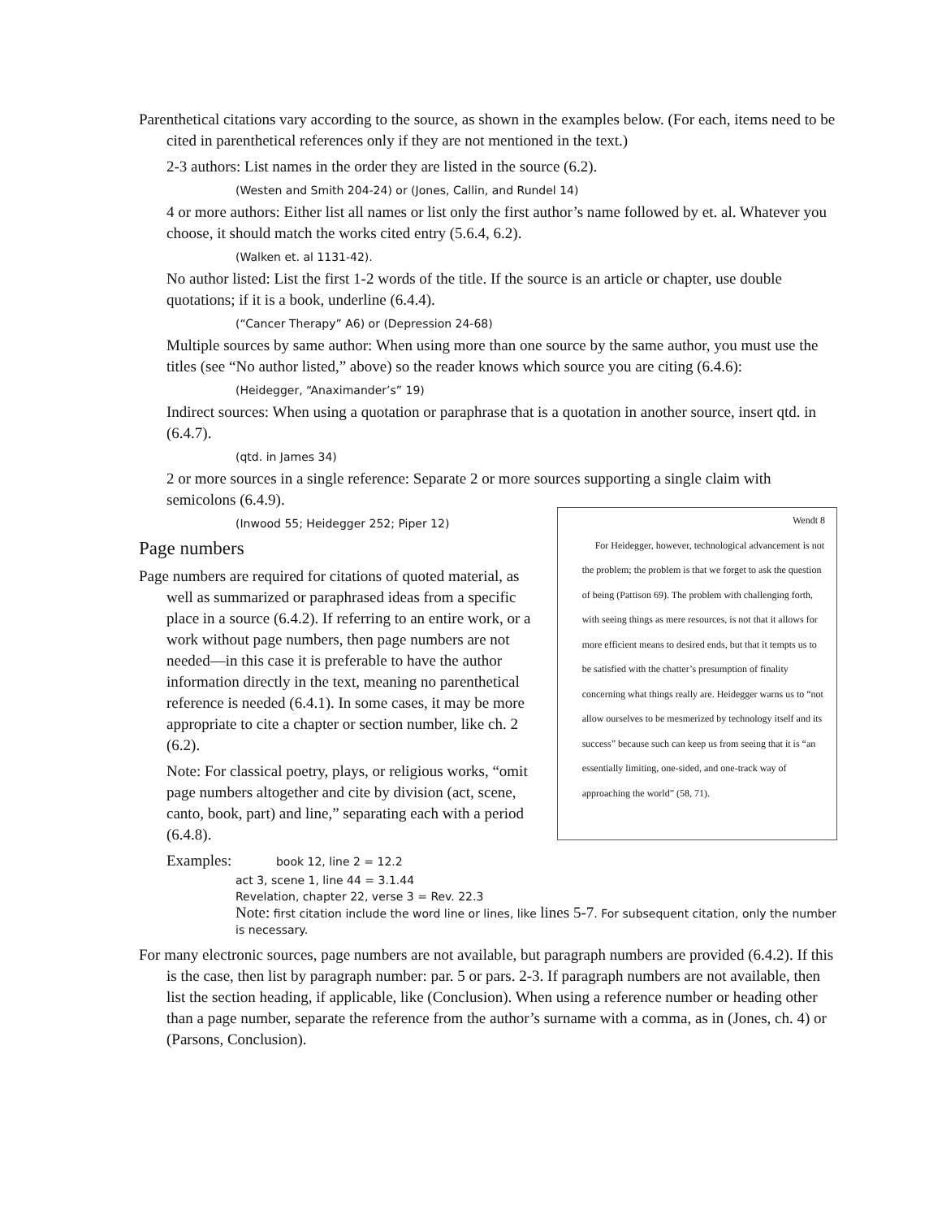Parenthetical citations vary according to the source, as shown in the examples below. (For each, items need to be cited in parenthetical references only if they are not mentioned in the text.)
2-3 authors: List names in the order they are listed in the source (6.2).
(Westen and Smith 204-24) or (Jones, Callin, and Rundel 14)
4 or more authors: Either list all names or list only the first author’s name followed by et. al. Whatever you choose, it should match the works cited entry (5.6.4, 6.2).
(Walken et. al 1131-42).
No author listed: List the first 1-2 words of the title. If the source is an article or chapter, use double quotations; if it is a book, underline (6.4.4).
(“Cancer Therapy” A6) or (Depression 24-68)
Multiple sources by same author: When using more than one source by the same author, you must use the titles (see “No author listed,” above) so the reader knows which source you are citing (6.4.6):
(Heidegger, “Anaximander’s” 19)
Indirect sources: When using a quotation or paraphrase that is a quotation in another source, insert qtd. in (6.4.7).
(qtd. in James 34)
2 or more sources in a single reference: Separate 2 or more sources supporting a single claim with semicolons (6.4.9).
(Inwood 55; Heidegger 252; Piper 12)
Page numbers
Page numbers are required for citations of quoted material, as well as summarized or paraphrased ideas from a specific place in a source (6.4.2). If referring to an entire work, or a work without page numbers, then page numbers are not needed—in this case it is preferable to have the author information directly in the text, meaning no parenthetical reference is needed (6.4.1). In some cases, it may be more appropriate to cite a chapter or section number, like ch. 2 (6.2).
Note: For classical poetry, plays, or religious works, “omit page numbers altogether and cite by division (act, scene, canto, book, part) and line,” separating each with a period (6.4.8).
Wendt 8
For Heidegger, however, technological advancement is not the problem; the problem is that we forget to ask the question of being (Pattison 69). The problem with challenging forth, with seeing things as mere resources, is not that it allows for more efficient means to desired ends, but that it tempts us to be satisfied with the chatter’s presumption of finality concerning what things really are. Heidegger warns us to “not allow ourselves to be mesmerized by technology itself and its success” because such can keep us from seeing that it is “an essentially limiting, one-sided, and one-track way of approaching the world” (58, 71).
Examples: book 12, line 2 = 12.2
act 3, scene 1, line 44 = 3.1.44
Revelation, chapter 22, verse 3 = Rev. 22.3
Note: first citation include the word line or lines, like lines 5-7. For subsequent citation, only the number is necessary.
For many electronic sources, page numbers are not available, but paragraph numbers are provided (6.4.2). If this is the case, then list by paragraph number: par. 5 or pars. 2-3. If paragraph numbers are not available, then list the section heading, if applicable, like (Conclusion). When using a reference number or heading other than a page number, separate the reference from the author’s surname with a comma, as in (Jones, ch. 4) or (Parsons, Conclusion).